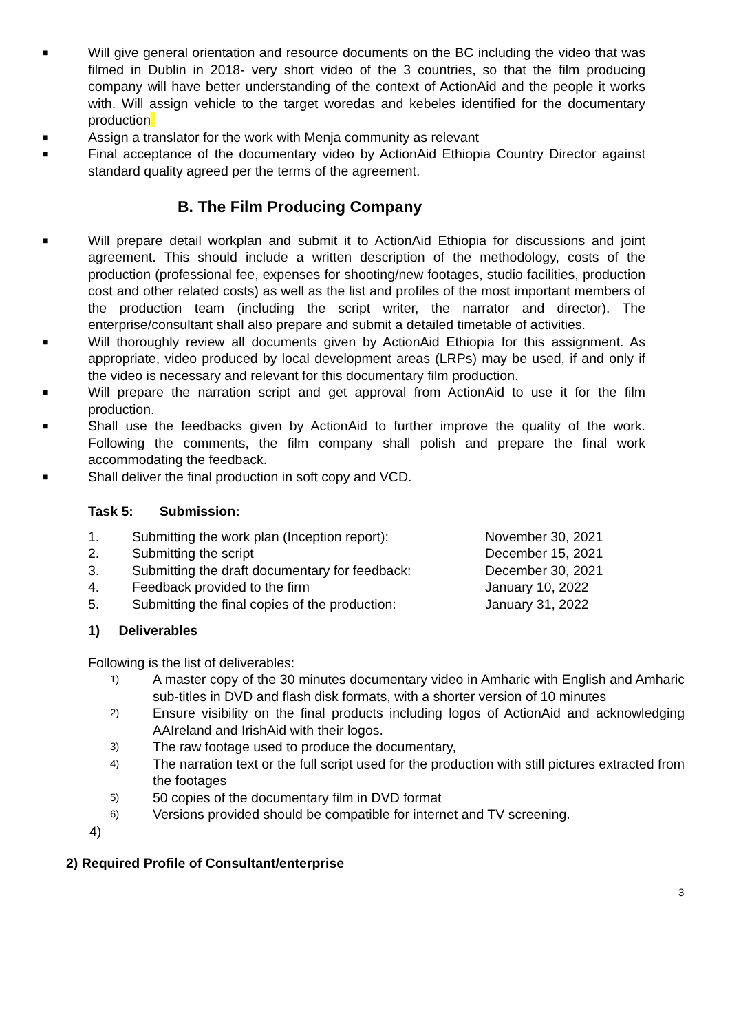■
Will give general orientation and resource documents on the BC including the video that was filmed in Dublin in 2018- very short video of the 3 countries, so that the film producing company will have better understanding of the context of ActionAid and the people it works with. Will assign vehicle to the target woredas and kebeles identified for the documentary production
■
Assign a translator for the work with Menja community as relevant
■
Final acceptance of the documentary video by ActionAid Ethiopia Country Director against standard quality agreed per the terms of the agreement.
B. The Film Producing Company
■
Will prepare detail workplan and submit it to ActionAid Ethiopia for discussions and joint agreement. This should include a written description of the methodology, costs of the production (professional fee, expenses for shooting/new footages, studio facilities, production cost and other related costs) as well as the list and profiles of the most important members of the production team (including the script writer, the narrator and director). The enterprise/consultant shall also prepare and submit a detailed timetable of activities.
■
Will thoroughly review all documents given by ActionAid Ethiopia for this assignment. As appropriate, video produced by local development areas (LRPs) may be used, if and only if the video is necessary and relevant for this documentary film production.
■
Will prepare the narration script and get approval from ActionAid to use it for the film production.
■
Shall use the feedbacks given by ActionAid to further improve the quality of the work. Following the comments, the film company shall polish and prepare the final work accommodating the feedback.
■
Shall deliver the final production in soft copy and VCD.
Task 5: Submission:
1. Submitting the work plan (Inception report): November 30, 2021
2. Submitting the script December 15, 2021
3. Submitting the draft documentary for feedback: December 30, 2021
4. Feedback provided to the firm January 10, 2022
5. Submitting the final copies of the production: January 31, 2022
1) Deliverables
Following is the list of deliverables:
1) A master copy of the 30 minutes documentary video in Amharic with English and Amharic sub-titles in DVD and flash disk formats, with a shorter version of 10 minutes
2) Ensure visibility on the final products including logos of ActionAid and acknowledging AAIreland and IrishAid with their logos.
3) The raw footage used to produce the documentary,
4) The narration text or the full script used for the production with still pictures extracted from the footages
5) 50 copies of the documentary film in DVD format
6) Versions provided should be compatible for internet and TV screening.
4)
2) Required Profile of Consultant/enterprise
3